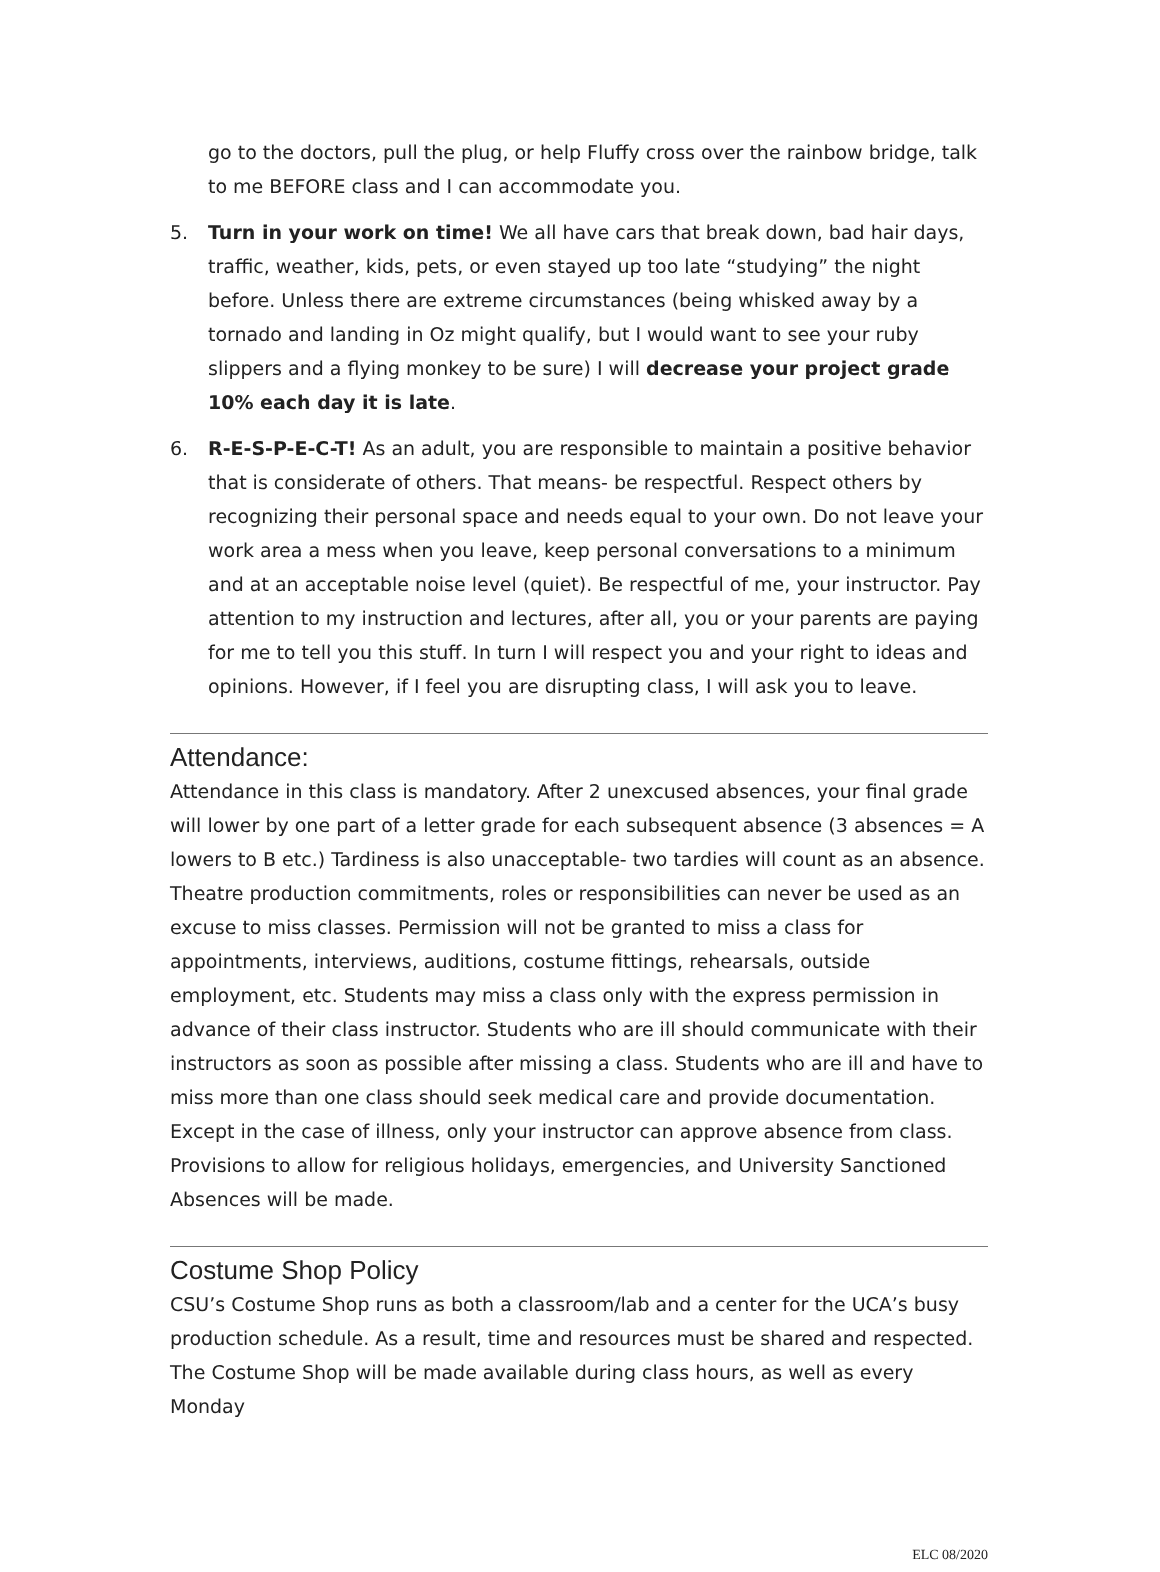go to the doctors, pull the plug, or help Fluffy cross over the rainbow bridge, talk to me BEFORE class and I can accommodate you.
5. Turn in your work on time! We all have cars that break down, bad hair days, traffic, weather, kids, pets, or even stayed up too late “studying” the night before. Unless there are extreme circumstances (being whisked away by a tornado and landing in Oz might qualify, but I would want to see your ruby slippers and a flying monkey to be sure) I will decrease your project grade 10% each day it is late.
6. R-E-S-P-E-C-T! As an adult, you are responsible to maintain a positive behavior that is considerate of others. That means- be respectful. Respect others by recognizing their personal space and needs equal to your own. Do not leave your work area a mess when you leave, keep personal conversations to a minimum and at an acceptable noise level (quiet). Be respectful of me, your instructor. Pay attention to my instruction and lectures, after all, you or your parents are paying for me to tell you this stuff. In turn I will respect you and your right to ideas and opinions. However, if I feel you are disrupting class, I will ask you to leave.
Attendance:
Attendance in this class is mandatory. After 2 unexcused absences, your final grade will lower by one part of a letter grade for each subsequent absence (3 absences = A lowers to B etc.) Tardiness is also unacceptable- two tardies will count as an absence. Theatre production commitments, roles or responsibilities can never be used as an excuse to miss classes. Permission will not be granted to miss a class for appointments, interviews, auditions, costume fittings, rehearsals, outside employment, etc. Students may miss a class only with the express permission in advance of their class instructor. Students who are ill should communicate with their instructors as soon as possible after missing a class. Students who are ill and have to miss more than one class should seek medical care and provide documentation. Except in the case of illness, only your instructor can approve absence from class. Provisions to allow for religious holidays, emergencies, and University Sanctioned Absences will be made.
Costume Shop Policy
CSU’s Costume Shop runs as both a classroom/lab and a center for the UCA’s busy production schedule. As a result, time and resources must be shared and respected. The Costume Shop will be made available during class hours, as well as every Monday
ELC 08/2020